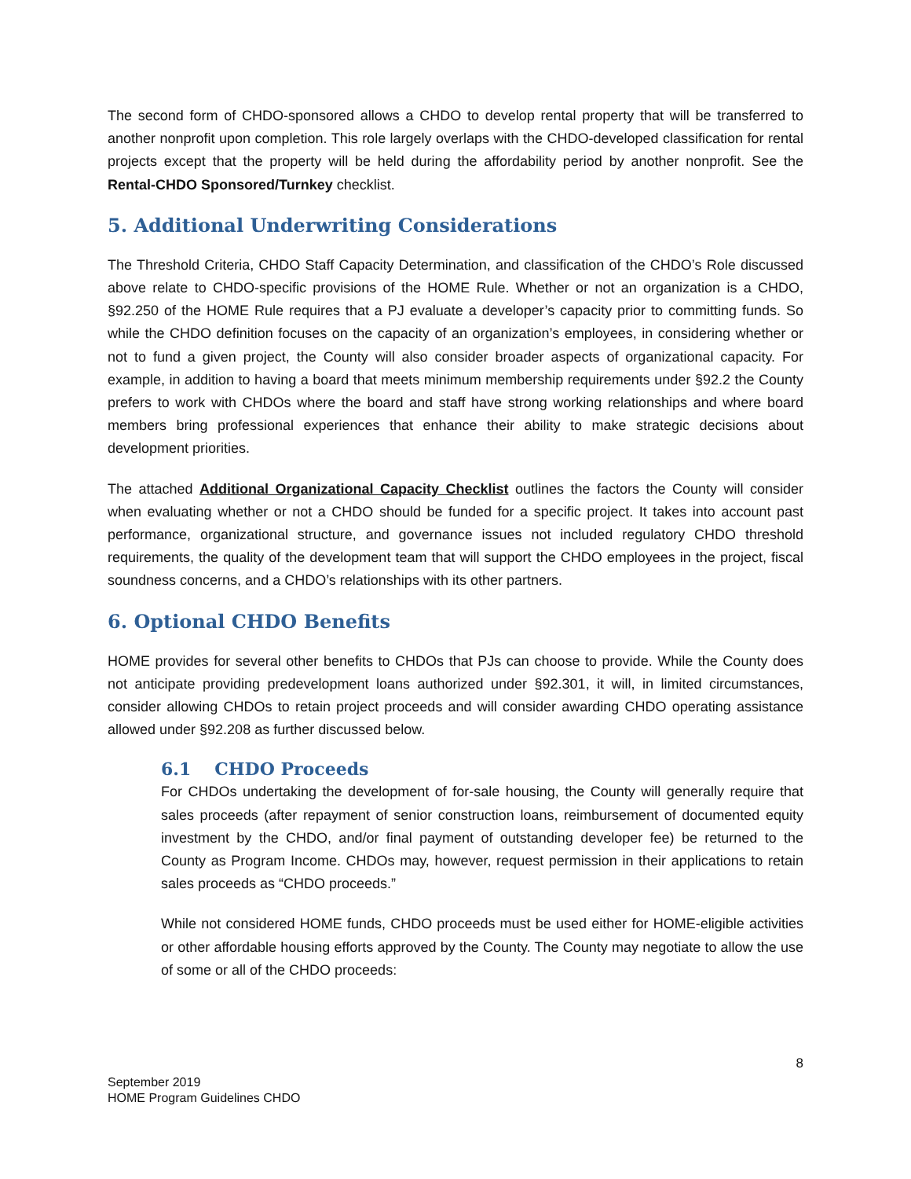The second form of CHDO-sponsored allows a CHDO to develop rental property that will be transferred to another nonprofit upon completion. This role largely overlaps with the CHDO-developed classification for rental projects except that the property will be held during the affordability period by another nonprofit. See the Rental-CHDO Sponsored/Turnkey checklist.
5. Additional Underwriting Considerations
The Threshold Criteria, CHDO Staff Capacity Determination, and classification of the CHDO’s Role discussed above relate to CHDO-specific provisions of the HOME Rule. Whether or not an organization is a CHDO, §92.250 of the HOME Rule requires that a PJ evaluate a developer’s capacity prior to committing funds. So while the CHDO definition focuses on the capacity of an organization’s employees, in considering whether or not to fund a given project, the County will also consider broader aspects of organizational capacity. For example, in addition to having a board that meets minimum membership requirements under §92.2 the County prefers to work with CHDOs where the board and staff have strong working relationships and where board members bring professional experiences that enhance their ability to make strategic decisions about development priorities.
The attached Additional Organizational Capacity Checklist outlines the factors the County will consider when evaluating whether or not a CHDO should be funded for a specific project. It takes into account past performance, organizational structure, and governance issues not included regulatory CHDO threshold requirements, the quality of the development team that will support the CHDO employees in the project, fiscal soundness concerns, and a CHDO’s relationships with its other partners.
6. Optional CHDO Benefits
HOME provides for several other benefits to CHDOs that PJs can choose to provide. While the County does not anticipate providing predevelopment loans authorized under §92.301, it will, in limited circumstances, consider allowing CHDOs to retain project proceeds and will consider awarding CHDO operating assistance allowed under §92.208 as further discussed below.
6.1 CHDO Proceeds
For CHDOs undertaking the development of for-sale housing, the County will generally require that sales proceeds (after repayment of senior construction loans, reimbursement of documented equity investment by the CHDO, and/or final payment of outstanding developer fee) be returned to the County as Program Income. CHDOs may, however, request permission in their applications to retain sales proceeds as “CHDO proceeds.”
While not considered HOME funds, CHDO proceeds must be used either for HOME-eligible activities or other affordable housing efforts approved by the County. The County may negotiate to allow the use of some or all of the CHDO proceeds:
8
September 2019
HOME Program Guidelines CHDO